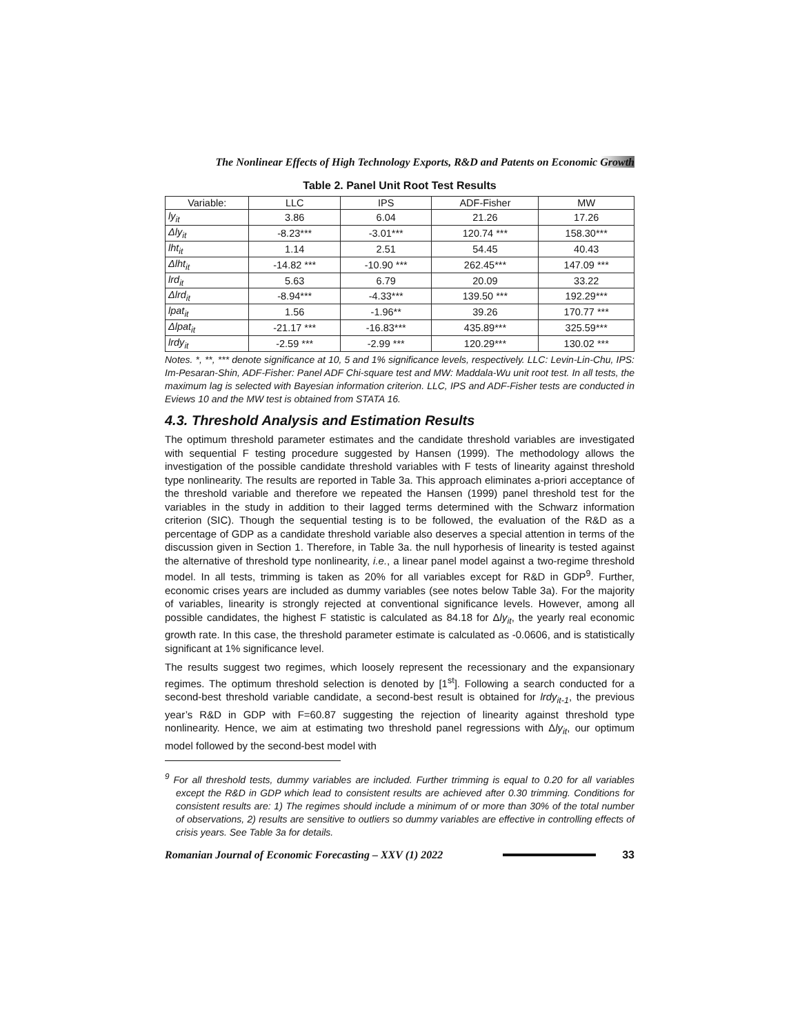The Nonlinear Effects of High Technology Exports, R&D and Patents on Economic Growth
Table 2. Panel Unit Root Test Results
| Variable: | LLC | IPS | ADF-Fisher | MW |
| --- | --- | --- | --- | --- |
| ly<sub>it</sub> | 3.86 | 6.04 | 21.26 | 17.26 |
| Δly<sub>it</sub> | -8.23*** | -3.01*** | 120.74 *** | 158.30*** |
| lht<sub>it</sub> | 1.14 | 2.51 | 54.45 | 40.43 |
| Δlht<sub>it</sub> | -14.82 *** | -10.90 *** | 262.45*** | 147.09 *** |
| lrd<sub>it</sub> | 5.63 | 6.79 | 20.09 | 33.22 |
| Δlrd<sub>it</sub> | -8.94*** | -4.33*** | 139.50 *** | 192.29*** |
| lpat<sub>it</sub> | 1.56 | -1.96** | 39.26 | 170.77 *** |
| Δlpat<sub>it</sub> | -21.17 *** | -16.83*** | 435.89*** | 325.59*** |
| lrdy<sub>it</sub> | -2.59 *** | -2.99 *** | 120.29*** | 130.02 *** |
Notes. *, **, *** denote significance at 10, 5 and 1% significance levels, respectively. LLC: Levin-Lin-Chu, IPS: Im-Pesaran-Shin, ADF-Fisher: Panel ADF Chi-square test and MW: Maddala-Wu unit root test. In all tests, the maximum lag is selected with Bayesian information criterion. LLC, IPS and ADF-Fisher tests are conducted in Eviews 10 and the MW test is obtained from STATA 16.
4.3. Threshold Analysis and Estimation Results
The optimum threshold parameter estimates and the candidate threshold variables are investigated with sequential F testing procedure suggested by Hansen (1999). The methodology allows the investigation of the possible candidate threshold variables with F tests of linearity against threshold type nonlinearity. The results are reported in Table 3a. This approach eliminates a-priori acceptance of the threshold variable and therefore we repeated the Hansen (1999) panel threshold test for the variables in the study in addition to their lagged terms determined with the Schwarz information criterion (SIC). Though the sequential testing is to be followed, the evaluation of the R&D as a percentage of GDP as a candidate threshold variable also deserves a special attention in terms of the discussion given in Section 1. Therefore, in Table 3a. the null hyporhesis of linearity is tested against the alternative of threshold type nonlinearity, i.e., a linear panel model against a two-regime threshold model. In all tests, trimming is taken as 20% for all variables except for R&D in GDP<sup>9</sup>. Further, economic crises years are included as dummy variables (see notes below Table 3a). For the majority of variables, linearity is strongly rejected at conventional significance levels. However, among all possible candidates, the highest F statistic is calculated as 84.18 for Δly<sub>it</sub>, the yearly real economic growth rate. In this case, the threshold parameter estimate is calculated as -0.0606, and is statistically significant at 1% significance level.
The results suggest two regimes, which loosely represent the recessionary and the expansionary regimes. The optimum threshold selection is denoted by [1<sup>st</sup>]. Following a search conducted for a second-best threshold variable candidate, a second-best result is obtained for lrdy<sub>it-1</sub>, the previous year’s R&D in GDP with F=60.87 suggesting the rejection of linearity against threshold type nonlinearity. Hence, we aim at estimating two threshold panel regressions with Δly<sub>it</sub>, our optimum model followed by the second-best model with
<sup>9</sup> For all threshold tests, dummy variables are included. Further trimming is equal to 0.20 for all variables except the R&D in GDP which lead to consistent results are achieved after 0.30 trimming. Conditions for consistent results are: 1) The regimes should include a minimum of or more than 30% of the total number of observations, 2) results are sensitive to outliers so dummy variables are effective in controlling effects of crisis years. See Table 3a for details.
Romanian Journal of Economic Forecasting – XXV (1) 2022
33